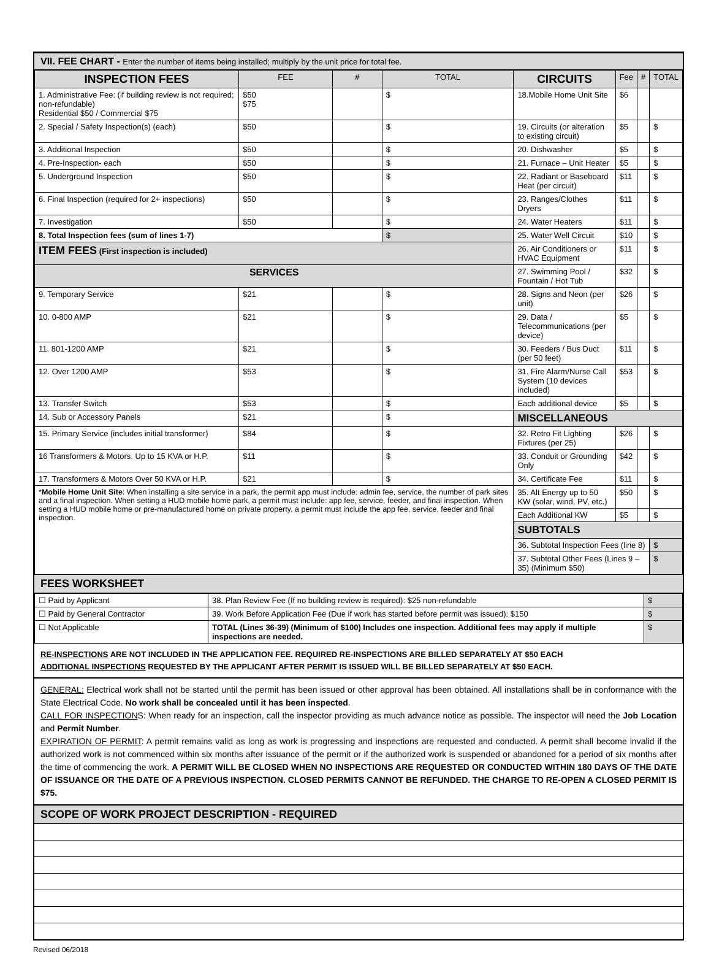VII. FEE CHART - Enter the number of items being installed; multiply by the unit price for total fee.
| INSPECTION FEES | FEE | # | TOTAL | CIRCUITS | Fee | # | TOTAL |
| --- | --- | --- | --- | --- | --- | --- | --- |
| 1. Administrative Fee: (if building review is not required; non-refundable) Residential $50 / Commercial $75 | $50 $75 | | $ | 18.Mobile Home Unit Site | $6 | | |
| 2. Special / Safety Inspection(s) (each) | $50 | | $ | 19. Circuits (or alteration to existing circuit) | $5 | | $ |
| 3. Additional Inspection | $50 | | $ | 20. Dishwasher | $5 | | $ |
| 4. Pre-Inspection- each | $50 | | $ | 21. Furnace – Unit Heater | $5 | | $ |
| 5. Underground Inspection | $50 | | $ | 22. Radiant or Baseboard Heat (per circuit) | $11 | | $ |
| 6. Final Inspection (required for 2+ inspections) | $50 | | $ | 23. Ranges/Clothes Dryers | $11 | | $ |
| 7. Investigation | $50 | | $ | 24. Water Heaters | $11 | | $ |
| 8. Total Inspection fees (sum of lines 1-7) | | | $ | 25. Water Well Circuit | $10 | | $ |
| ITEM FEES (First inspection is included) | | | | 26. Air Conditioners or HVAC Equipment | $11 | | $ |
| SERVICES | | | | 27. Swimming Pool / Fountain / Hot Tub | $32 | | $ |
| 9. Temporary Service | $21 | | $ | 28. Signs and Neon (per unit) | $26 | | $ |
| 10. 0-800 AMP | $21 | | $ | 29. Data / Telecommunications (per device) | $5 | | $ |
| 11. 801-1200 AMP | $21 | | $ | 30. Feeders / Bus Duct (per 50 feet) | $11 | | $ |
| 12. Over 1200 AMP | $53 | | $ | 31. Fire Alarm/Nurse Call System (10 devices included) | $53 | | $ |
| 13. Transfer Switch | $53 | | $ | Each additional device | $5 | | $ |
| 14. Sub or Accessory Panels | $21 | | $ | MISCELLANEOUS | | | |
| 15. Primary Service (includes initial transformer) | $84 | | $ | 32. Retro Fit Lighting Fixtures (per 25) | $26 | | $ |
| 16 Transformers & Motors. Up to 15 KVA or H.P. | $11 | | $ | 33. Conduit or Grounding Only | $42 | | $ |
| 17. Transformers & Motors Over 50 KVA or H.P. | $21 | | $ | 34. Certificate Fee | $11 | | $ |
| * Mobile Home Unit Site : When installing a site service in a park, the permit app must include: admin fee, service, the number of park sites and a final inspection. When setting a HUD mobile home park, a permit must include: app fee, service, feeder, and final inspection. When setting a HUD mobile home or pre-manufactured home on private property, a permit must include the app fee, service, feeder and final inspection. | | | | 35. Alt Energy up to 50 KW (solar, wind, PV, etc.) | $50 | | $ |
| | | | | Each Additional KW | $5 | | $ |
| | | | | SUBTOTALS | | | |
| | | | | 36. Subtotal Inspection Fees (line 8) | | | $ |
| | | | | 37. Subtotal Other Fees (Lines 9 – 35) (Minimum $50) | | | $ |
FEES WORKSHEET
| ☐ Paid by Applicant | 38. Plan Review Fee (If no building review is required): $25 non-refundable | $ |
| ☐ Paid by General Contractor | 39. Work Before Application Fee (Due if work has started before permit was issued): $150 | $ |
| ☐ Not Applicable | TOTAL (Lines 36-39) (Minimum of $100) Includes one inspection. Additional fees may apply if multiple inspections are needed. | $ |
RE-INSPECTIONS ARE NOT INCLUDED IN THE APPLICATION FEE. REQUIRED RE-INSPECTIONS ARE BILLED SEPARATELY AT $50 EACH
ADDITIONAL INSPECTIONS REQUESTED BY THE APPLICANT AFTER PERMIT IS ISSUED WILL BE BILLED SEPARATELY AT $50 EACH.
GENERAL: Electrical work shall not be started until the permit has been issued or other approval has been obtained. All installations shall be in conformance with the State Electrical Code. No work shall be concealed until it has been inspected.
CALL FOR INSPECTIONS: When ready for an inspection, call the inspector providing as much advance notice as possible. The inspector will need the Job Location and Permit Number.
EXPIRATION OF PERMIT: A permit remains valid as long as work is progressing and inspections are requested and conducted. A permit shall become invalid if the authorized work is not commenced within six months after issuance of the permit or if the authorized work is suspended or abandoned for a period of six months after the time of commencing the work. A PERMIT WILL BE CLOSED WHEN NO INSPECTIONS ARE REQUESTED OR CONDUCTED WITHIN 180 DAYS OF THE DATE OF ISSUANCE OR THE DATE OF A PREVIOUS INSPECTION. CLOSED PERMITS CANNOT BE REFUNDED. THE CHARGE TO RE-OPEN A CLOSED PERMIT IS $75.
SCOPE OF WORK PROJECT DESCRIPTION - REQUIRED
Revised 06/2018